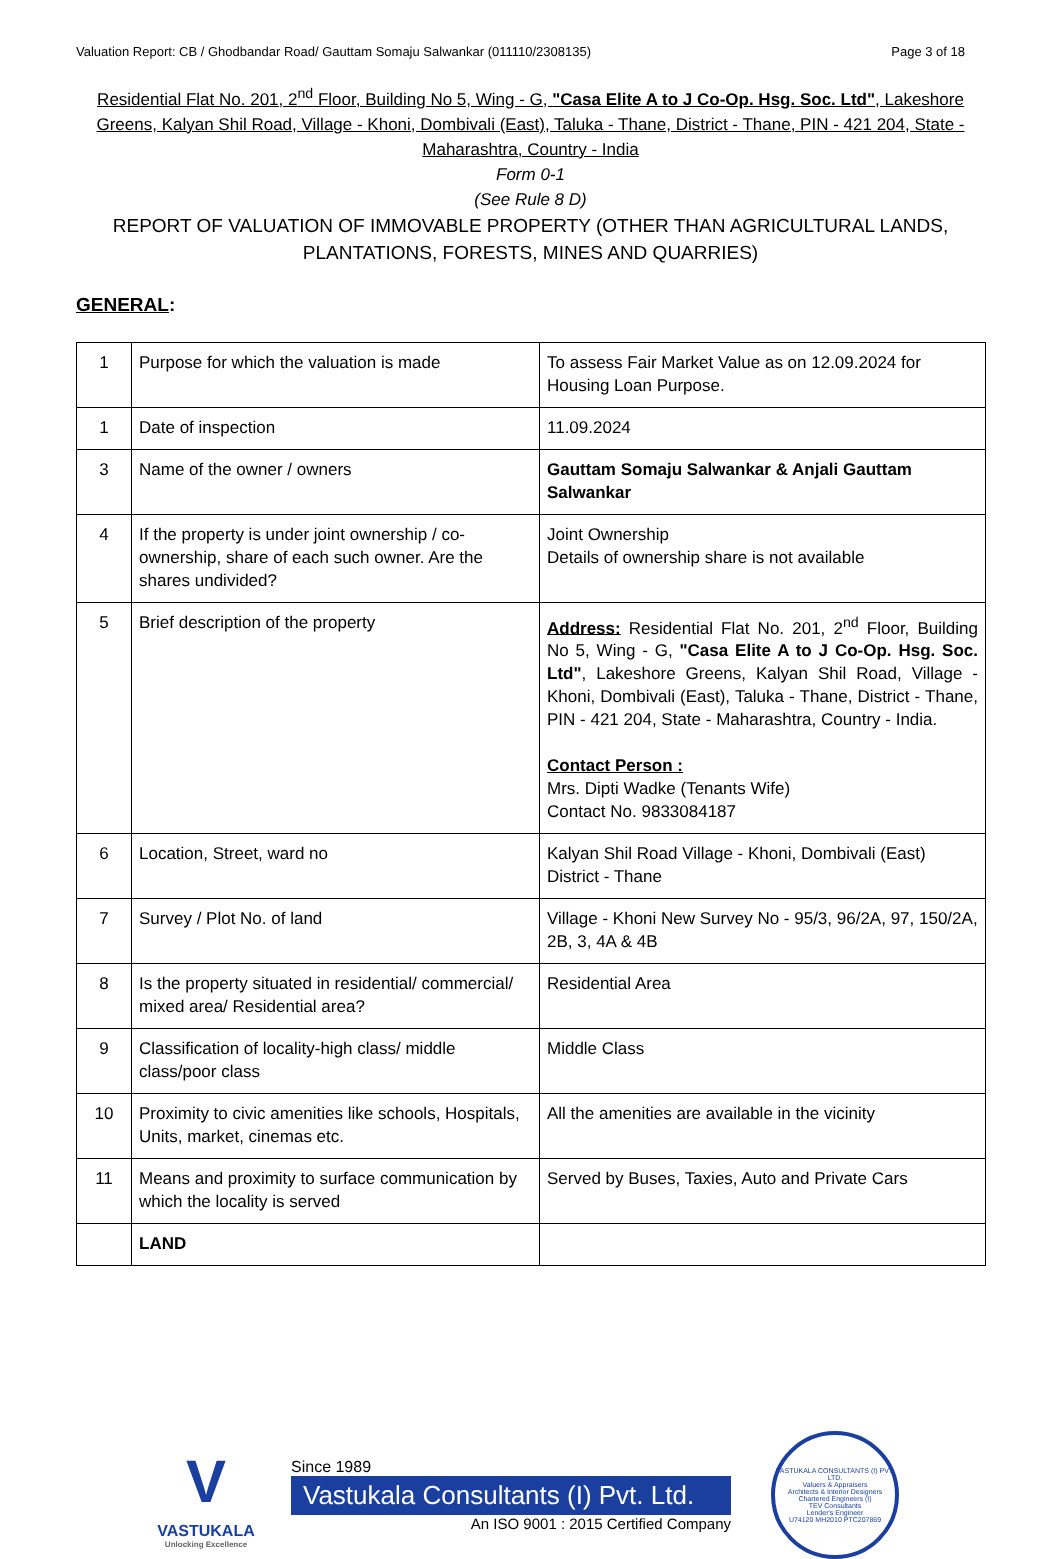Valuation Report: CB / Ghodbandar Road/ Gauttam Somaju Salwankar (011110/2308135) Page 3 of 18
Residential Flat No. 201, 2<sup>nd</sup> Floor, Building No 5, Wing - G, "Casa Elite A to J Co-Op. Hsg. Soc. Ltd", Lakeshore Greens, Kalyan Shil Road, Village - Khoni, Dombivali (East), Taluka - Thane, District - Thane, PIN - 421 204, State - Maharashtra, Country - India
Form 0-1
(See Rule 8 D)
REPORT OF VALUATION OF IMMOVABLE PROPERTY (OTHER THAN AGRICULTURAL LANDS, PLANTATIONS, FORESTS, MINES AND QUARRIES)
GENERAL:
| 1 | Purpose for which the valuation is made | To assess Fair Market Value as on 12.09.2024 for Housing Loan Purpose. |
| 1 | Date of inspection | 11.09.2024 |
| 3 | Name of the owner / owners | Gauttam Somaju Salwankar & Anjali Gauttam Salwankar |
| 4 | If the property is under joint ownership / co-ownership, share of each such owner. Are the shares undivided? | Joint Ownership Details of ownership share is not available |
| 5 | Brief description of the property | Address: Residential Flat No. 201, 2<sup>nd</sup> Floor, Building No 5, Wing - G, "Casa Elite A to J Co-Op. Hsg. Soc. Ltd" , Lakeshore Greens, Kalyan Shil Road, Village - Khoni, Dombivali (East), Taluka - Thane, District - Thane, PIN - 421 204, State - Maharashtra, Country - India. Contact Person : Mrs. Dipti Wadke (Tenants Wife) Contact No. 9833084187 |
| 6 | Location, Street, ward no | Kalyan Shil Road Village - Khoni, Dombivali (East) District - Thane |
| 7 | Survey / Plot No. of land | Village - Khoni New Survey No - 95/3, 96/2A, 97, 150/2A, 2B, 3, 4A & 4B |
| 8 | Is the property situated in residential/ commercial/ mixed area/ Residential area? | Residential Area |
| 9 | Classification of locality-high class/ middle class/poor class | Middle Class |
| 10 | Proximity to civic amenities like schools, Hospitals, Units, market, cinemas etc. | All the amenities are available in the vicinity |
| 11 | Means and proximity to surface communication by which the locality is served | Served by Buses, Taxies, Auto and Private Cars |
| | LAND | |
V
VASTUKALA
Unlocking Excellence
Since 1989
Vastukala Consultants (I) Pvt. Ltd.
An ISO 9001 : 2015 Certified Company
VASTUKALA CONSULTANTS (I) PVT. LTD.
Valuers & Appraisers
Architects & Interior Designers
Chartered Engineers (I)
TEV Consultants
Lender's Engineer
U74120 MH2010 PTC207869